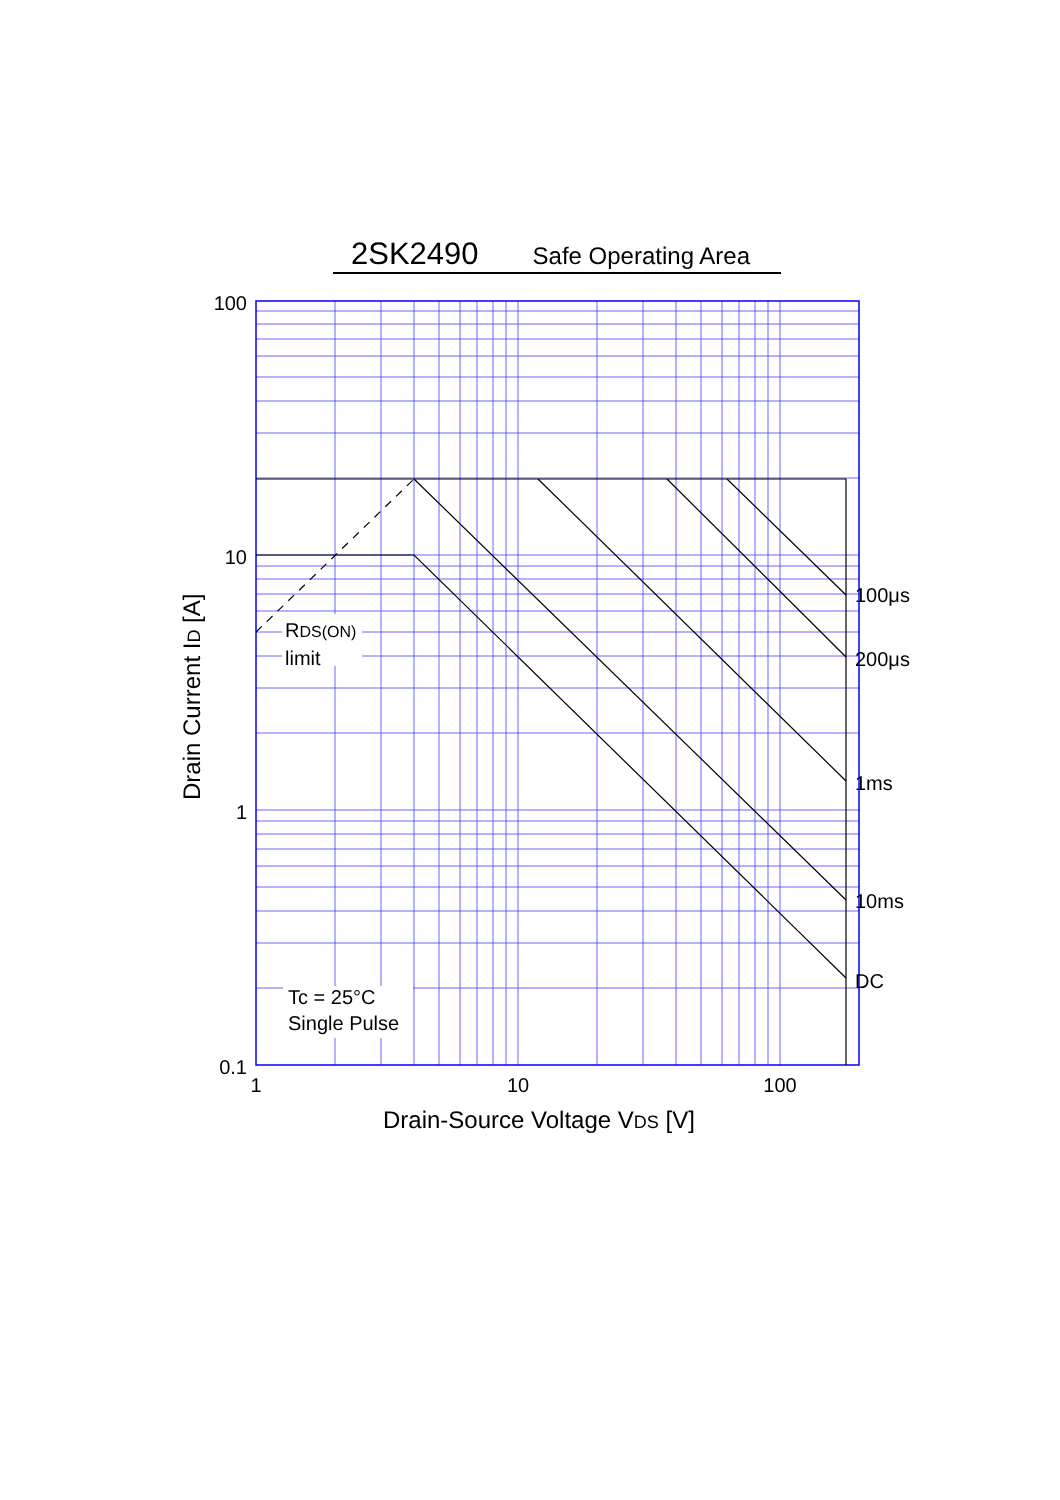2SK2490 Safe Operating Area
100
10
1
0.1
1
10
100
100μs
200μs
1ms
10ms
DC
RDS(ON)
limit
Tc = 25°C
Single Pulse
Drain-Source Voltage VDS [V]
Drain Current ID [A]